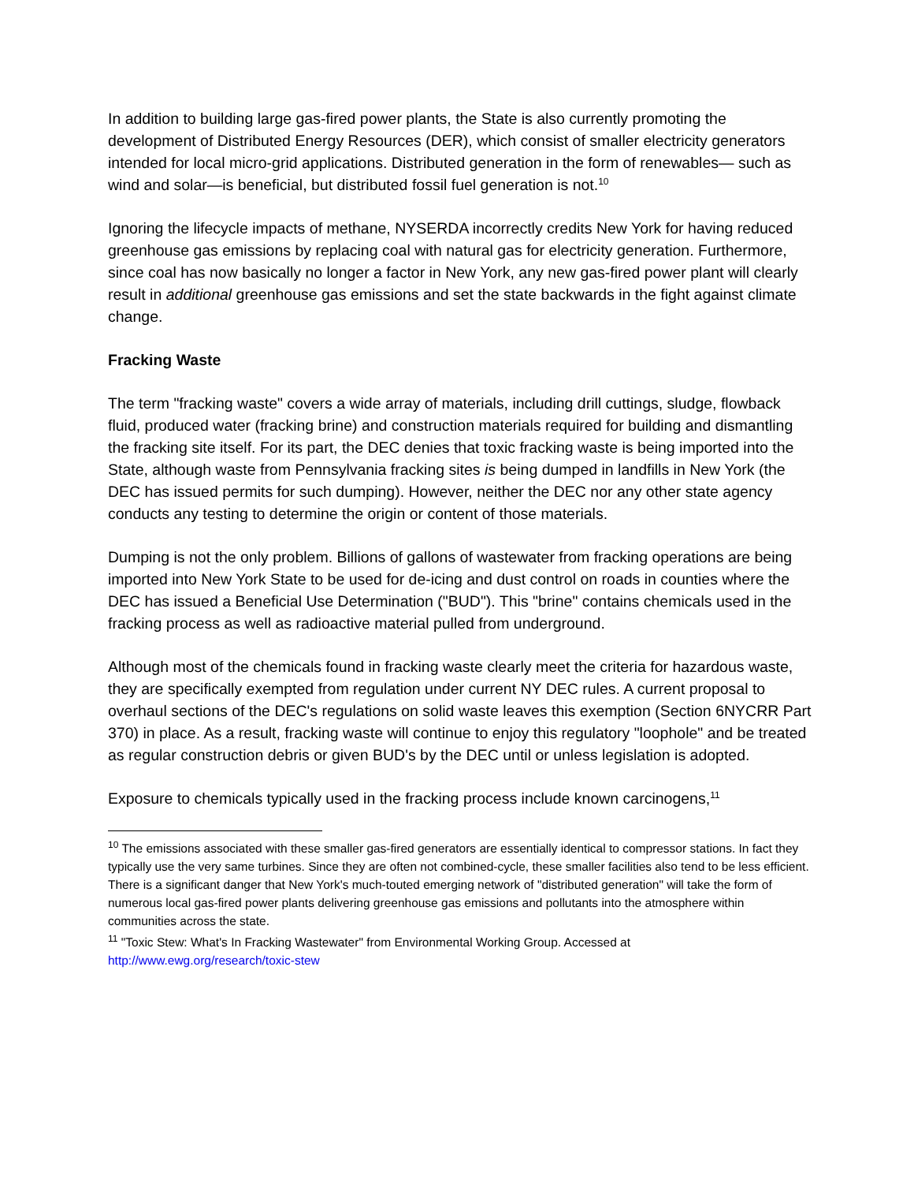In addition to building large gas-fired power plants, the State is also currently promoting the development of Distributed Energy Resources (DER), which consist of smaller electricity generators intended for local micro-grid applications. Distributed generation in the form of renewables— such as wind and solar—is beneficial, but distributed fossil fuel generation is not.<sup>10</sup>
Ignoring the lifecycle impacts of methane, NYSERDA incorrectly credits New York for having reduced greenhouse gas emissions by replacing coal with natural gas for electricity generation. Furthermore, since coal has now basically no longer a factor in New York, any new gas-fired power plant will clearly result in additional greenhouse gas emissions and set the state backwards in the fight against climate change.
Fracking Waste
The term "fracking waste" covers a wide array of materials, including drill cuttings, sludge, flowback fluid, produced water (fracking brine) and construction materials required for building and dismantling the fracking site itself. For its part, the DEC denies that toxic fracking waste is being imported into the State, although waste from Pennsylvania fracking sites is being dumped in landfills in New York (the DEC has issued permits for such dumping). However, neither the DEC nor any other state agency conducts any testing to determine the origin or content of those materials.
Dumping is not the only problem. Billions of gallons of wastewater from fracking operations are being imported into New York State to be used for de-icing and dust control on roads in counties where the DEC has issued a Beneficial Use Determination ("BUD"). This "brine" contains chemicals used in the fracking process as well as radioactive material pulled from underground.
Although most of the chemicals found in fracking waste clearly meet the criteria for hazardous waste, they are specifically exempted from regulation under current NY DEC rules. A current proposal to overhaul sections of the DEC's regulations on solid waste leaves this exemption (Section 6NYCRR Part 370) in place. As a result, fracking waste will continue to enjoy this regulatory "loophole" and be treated as regular construction debris or given BUD's by the DEC until or unless legislation is adopted.
Exposure to chemicals typically used in the fracking process include known carcinogens,<sup>11</sup>
<sup>10</sup> The emissions associated with these smaller gas-fired generators are essentially identical to compressor stations. In fact they typically use the very same turbines. Since they are often not combined-cycle, these smaller facilities also tend to be less efficient. There is a significant danger that New York's much-touted emerging network of "distributed generation" will take the form of numerous local gas-fired power plants delivering greenhouse gas emissions and pollutants into the atmosphere within communities across the state.
<sup>11</sup> "Toxic Stew: What's In Fracking Wastewater" from Environmental Working Group. Accessed at http://www.ewg.org/research/toxic-stew